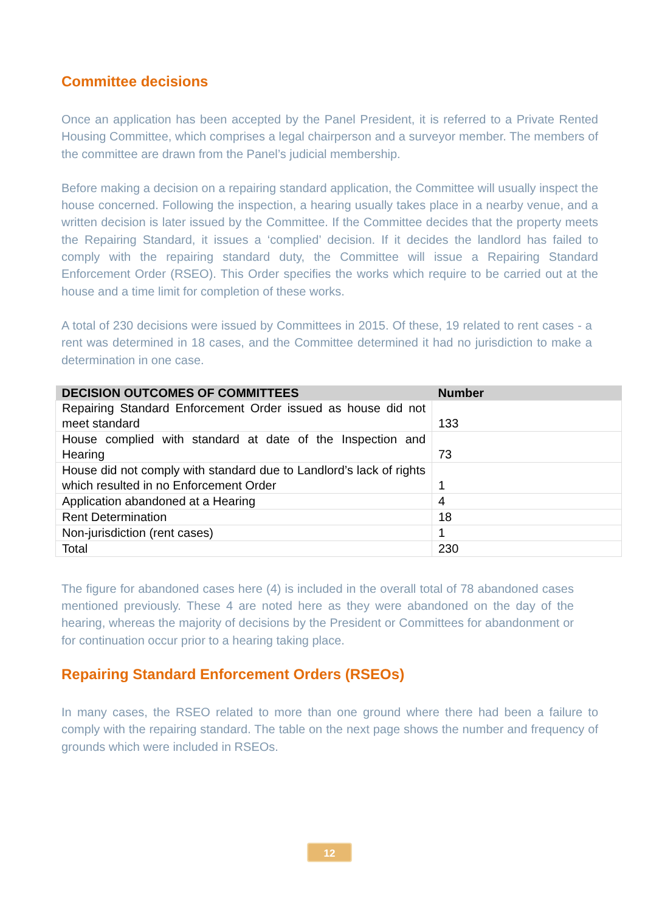Committee decisions
Once an application has been accepted by the Panel President, it is referred to a Private Rented Housing Committee, which comprises a legal chairperson and a surveyor member. The members of the committee are drawn from the Panel’s judicial membership.
Before making a decision on a repairing standard application, the Committee will usually inspect the house concerned. Following the inspection, a hearing usually takes place in a nearby venue, and a written decision is later issued by the Committee. If the Committee decides that the property meets the Repairing Standard, it issues a ‘complied’ decision. If it decides the landlord has failed to comply with the repairing standard duty, the Committee will issue a Repairing Standard Enforcement Order (RSEO). This Order specifies the works which require to be carried out at the house and a time limit for completion of these works.
A total of 230 decisions were issued by Committees in 2015. Of these, 19 related to rent cases - a rent was determined in 18 cases, and the Committee determined it had no jurisdiction to make a determination in one case.
| DECISION OUTCOMES OF COMMITTEES | Number |
| --- | --- |
| Repairing Standard Enforcement Order issued as house did not meet standard | 133 |
| House complied with standard at date of the Inspection and Hearing | 73 |
| House did not comply with standard due to Landlord’s lack of rights which resulted in no Enforcement Order | 1 |
| Application abandoned at a Hearing | 4 |
| Rent Determination | 18 |
| Non-jurisdiction (rent cases) | 1 |
| Total | 230 |
The figure for abandoned cases here (4) is included in the overall total of 78 abandoned cases mentioned previously. These 4 are noted here as they were abandoned on the day of the hearing, whereas the majority of decisions by the President or Committees for abandonment or for continuation occur prior to a hearing taking place.
Repairing Standard Enforcement Orders (RSEOs)
In many cases, the RSEO related to more than one ground where there had been a failure to comply with the repairing standard. The table on the next page shows the number and frequency of grounds which were included in RSEOs.
12